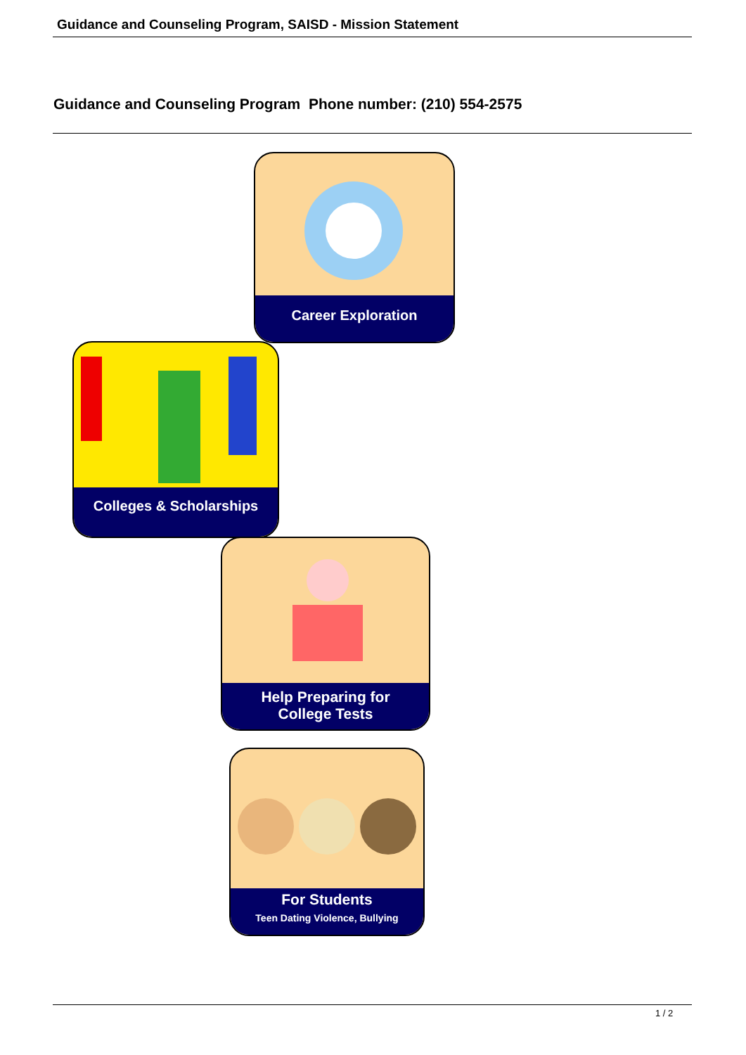Guidance and Counseling Program, SAISD - Mission Statement
Guidance and Counseling Program Phone number: (210) 554-2575
Career Exploration
Colleges & Scholarships
Help Preparing for
College Tests
For Students
Teen Dating Violence, Bullying
1 / 2